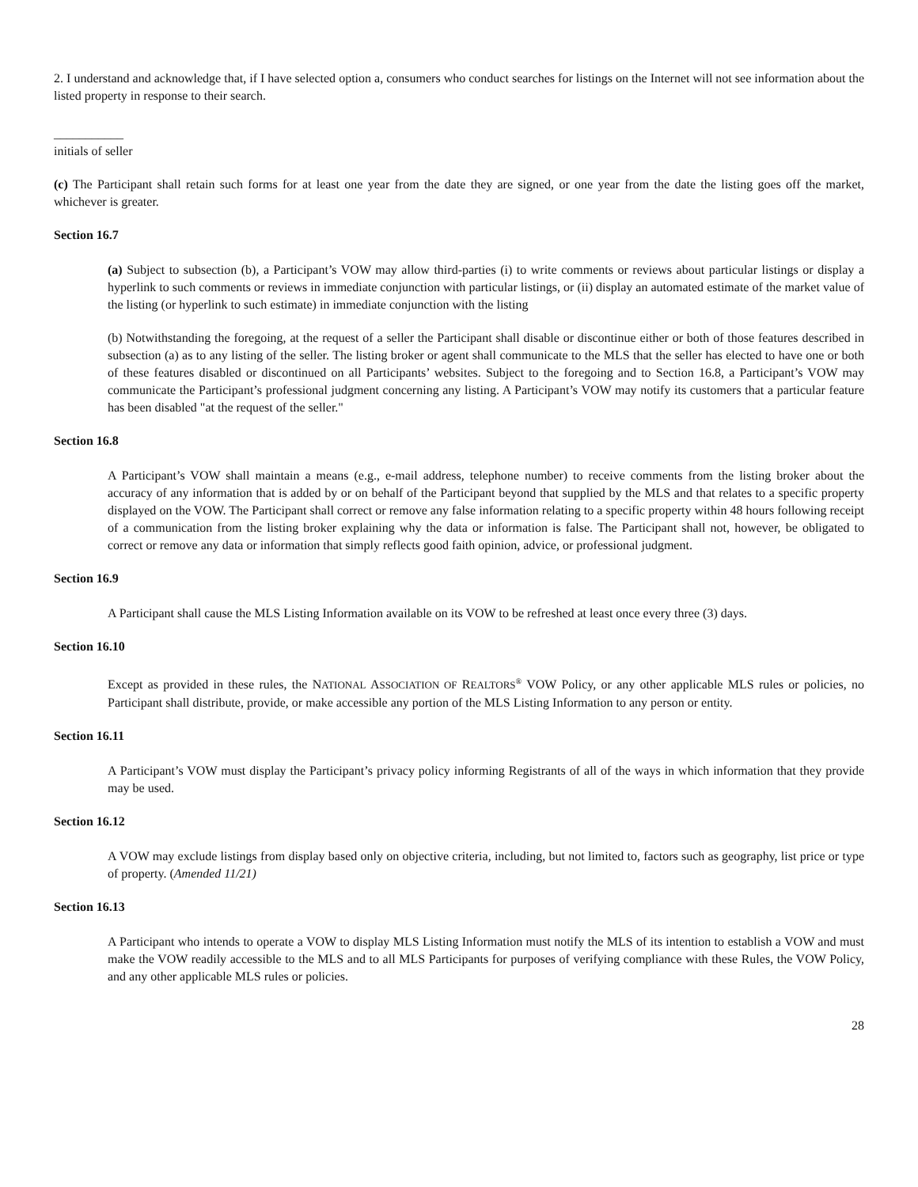2. I understand and acknowledge that, if I have selected option a, consumers who conduct searches for listings on the Internet will not see information about the listed property in response to their search.
___________
initials of seller
(c) The Participant shall retain such forms for at least one year from the date they are signed, or one year from the date the listing goes off the market, whichever is greater.
Section 16.7
(a) Subject to subsection (b), a Participant’s VOW may allow third-parties (i) to write comments or reviews about particular listings or display a hyperlink to such comments or reviews in immediate conjunction with particular listings, or (ii) display an automated estimate of the market value of the listing (or hyperlink to such estimate) in immediate conjunction with the listing
(b) Notwithstanding the foregoing, at the request of a seller the Participant shall disable or discontinue either or both of those features described in subsection (a) as to any listing of the seller. The listing broker or agent shall communicate to the MLS that the seller has elected to have one or both of these features disabled or discontinued on all Participants’ websites. Subject to the foregoing and to Section 16.8, a Participant’s VOW may communicate the Participant’s professional judgment concerning any listing. A Participant’s VOW may notify its customers that a particular feature has been disabled "at the request of the seller."
Section 16.8
A Participant’s VOW shall maintain a means (e.g., e-mail address, telephone number) to receive comments from the listing broker about the accuracy of any information that is added by or on behalf of the Participant beyond that supplied by the MLS and that relates to a specific property displayed on the VOW. The Participant shall correct or remove any false information relating to a specific property within 48 hours following receipt of a communication from the listing broker explaining why the data or information is false. The Participant shall not, however, be obligated to correct or remove any data or information that simply reflects good faith opinion, advice, or professional judgment.
Section 16.9
A Participant shall cause the MLS Listing Information available on its VOW to be refreshed at least once every three (3) days.
Section 16.10
Except as provided in these rules, the NATIONAL ASSOCIATION OF REALTORS<sup>®</sup> VOW Policy, or any other applicable MLS rules or policies, no Participant shall distribute, provide, or make accessible any portion of the MLS Listing Information to any person or entity.
Section 16.11
A Participant’s VOW must display the Participant’s privacy policy informing Registrants of all of the ways in which information that they provide may be used.
Section 16.12
A VOW may exclude listings from display based only on objective criteria, including, but not limited to, factors such as geography, list price or type of property. (Amended 11/21)
Section 16.13
A Participant who intends to operate a VOW to display MLS Listing Information must notify the MLS of its intention to establish a VOW and must make the VOW readily accessible to the MLS and to all MLS Participants for purposes of verifying compliance with these Rules, the VOW Policy, and any other applicable MLS rules or policies.
28